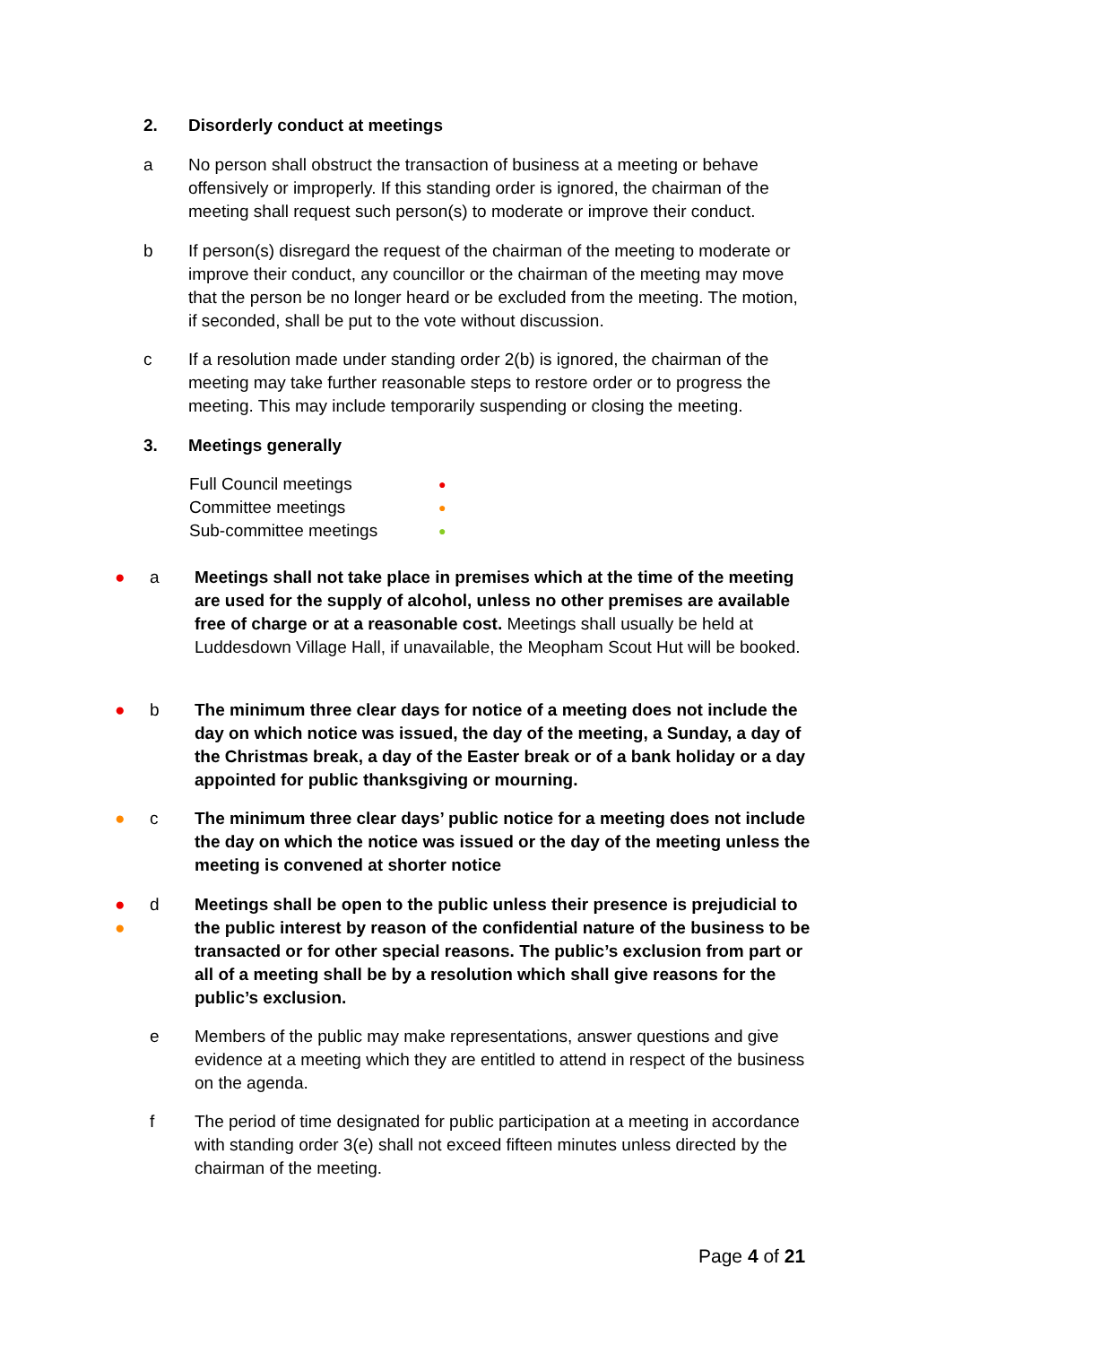2. Disorderly conduct at meetings
a No person shall obstruct the transaction of business at a meeting or behave offensively or improperly. If this standing order is ignored, the chairman of the meeting shall request such person(s) to moderate or improve their conduct.
b If person(s) disregard the request of the chairman of the meeting to moderate or improve their conduct, any councillor or the chairman of the meeting may move that the person be no longer heard or be excluded from the meeting. The motion, if seconded, shall be put to the vote without discussion.
c If a resolution made under standing order 2(b) is ignored, the chairman of the meeting may take further reasonable steps to restore order or to progress the meeting. This may include temporarily suspending or closing the meeting.
3. Meetings generally
Full Council meetings ●
Committee meetings ●
Sub-committee meetings ●
● a Meetings shall not take place in premises which at the time of the meeting are used for the supply of alcohol, unless no other premises are available free of charge or at a reasonable cost. Meetings shall usually be held at Luddesdown Village Hall, if unavailable, the Meopham Scout Hut will be booked.
● b The minimum three clear days for notice of a meeting does not include the day on which notice was issued, the day of the meeting, a Sunday, a day of the Christmas break, a day of the Easter break or of a bank holiday or a day appointed for public thanksgiving or mourning.
● c The minimum three clear days’ public notice for a meeting does not include the day on which the notice was issued or the day of the meeting unless the meeting is convened at shorter notice
●
●
d Meetings shall be open to the public unless their presence is prejudicial to the public interest by reason of the confidential nature of the business to be transacted or for other special reasons. The public’s exclusion from part or all of a meeting shall be by a resolution which shall give reasons for the public’s exclusion.
e Members of the public may make representations, answer questions and give evidence at a meeting which they are entitled to attend in respect of the business on the agenda.
f The period of time designated for public participation at a meeting in accordance with standing order 3(e) shall not exceed fifteen minutes unless directed by the chairman of the meeting.
Page 4 of 21